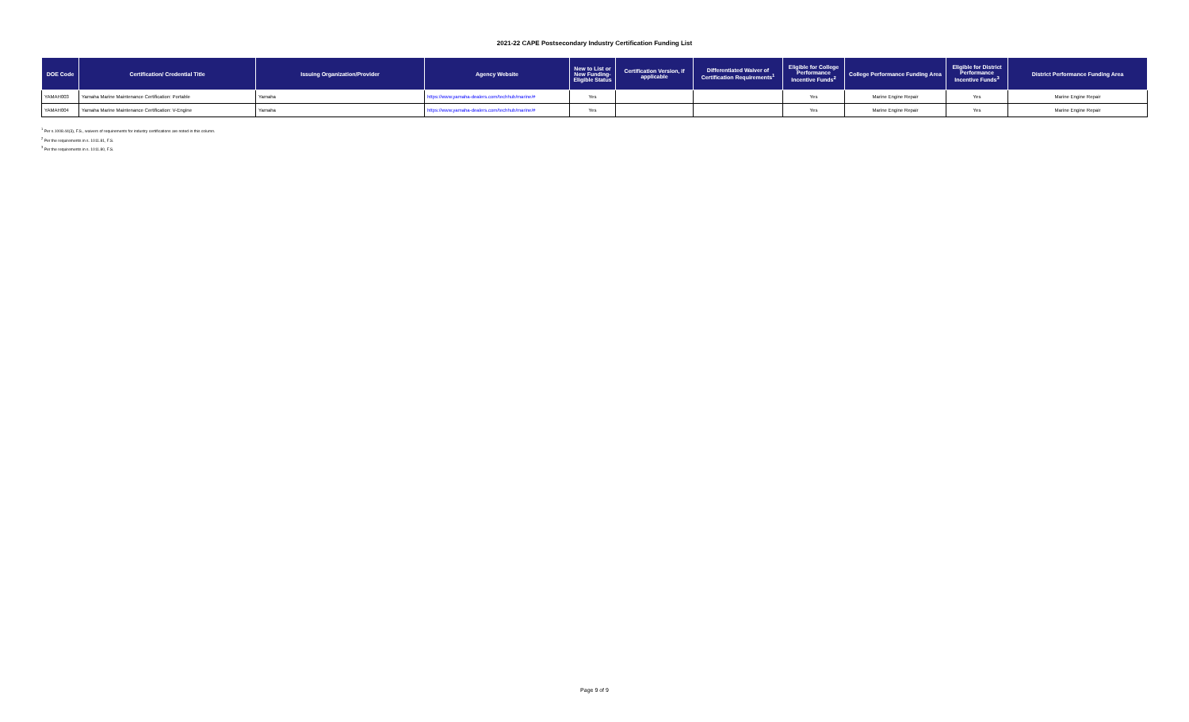2021-22 CAPE Postsecondary Industry Certification Funding List
| DOE Code | Certification/ Credential Title | Issuing Organization/Provider | Agency Website | New to List or New Funding-Eligible Status | Certification Version, if applicable | Differentiated Waiver of Certification Requirements<sup>1</sup> | Eligible for College Performance Incentive Funds<sup>2</sup> | College Performance Funding Area | Eligible for District Performance Incentive Funds<sup>3</sup> | District Performance Funding Area |
| --- | --- | --- | --- | --- | --- | --- | --- | --- | --- | --- |
| YAMAH003 | Yamaha Marine Maintenance Certification: Portable | Yamaha | https://www.yamaha-dealers.com/techhub/marine/# | Yes | | | Yes | Marine Engine Repair | Yes | Marine Engine Repair |
| YAMAH004 | Yamaha Marine Maintenance Certification: V-Engine | Yamaha | https://www.yamaha-dealers.com/techhub/marine/# | Yes | | | Yes | Marine Engine Repair | Yes | Marine Engine Repair |
<sup>1</sup> Per s.1008.44(3), F.S., waivers of requirements for industry certifications are noted in this column.
<sup>2</sup> Per the requirements in s. 1011.81, F.S.
<sup>3</sup> Per the requirements in s. 1011.80, F.S.
Page 9 of 9